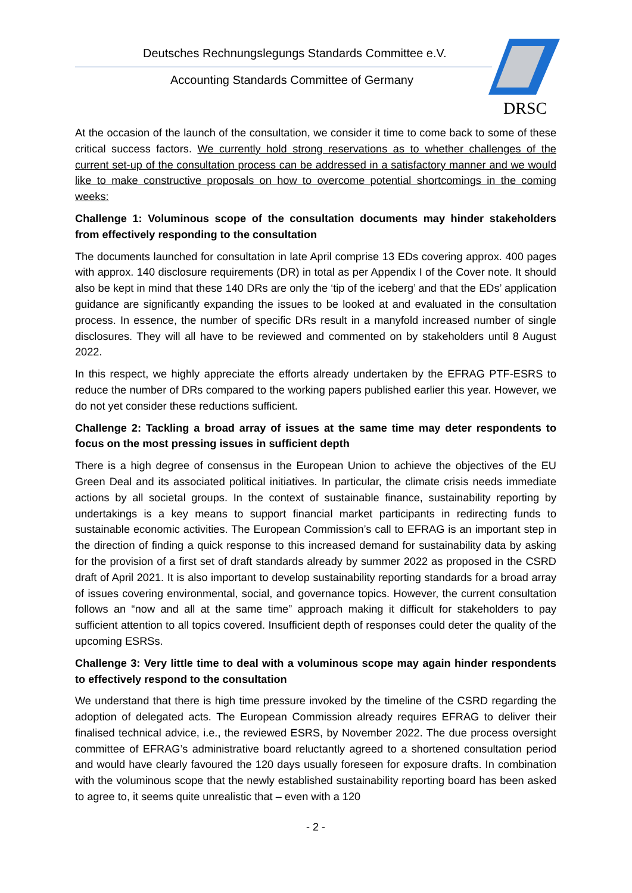Deutsches Rechnungslegungs Standards Committee e.V.
Accounting Standards Committee of Germany
DRSC
At the occasion of the launch of the consultation, we consider it time to come back to some of these critical success factors. We currently hold strong reservations as to whether challenges of the current set-up of the consultation process can be addressed in a satisfactory manner and we would like to make constructive proposals on how to overcome potential shortcomings in the coming weeks:
Challenge 1: Voluminous scope of the consultation documents may hinder stakeholders from effectively responding to the consultation
The documents launched for consultation in late April comprise 13 EDs covering approx. 400 pages with approx. 140 disclosure requirements (DR) in total as per Appendix I of the Cover note. It should also be kept in mind that these 140 DRs are only the ‘tip of the iceberg’ and that the EDs’ application guidance are significantly expanding the issues to be looked at and evaluated in the consultation process. In essence, the number of specific DRs result in a manyfold increased number of single disclosures. They will all have to be reviewed and commented on by stakeholders until 8 August 2022.
In this respect, we highly appreciate the efforts already undertaken by the EFRAG PTF-ESRS to reduce the number of DRs compared to the working papers published earlier this year. However, we do not yet consider these reductions sufficient.
Challenge 2: Tackling a broad array of issues at the same time may deter respondents to focus on the most pressing issues in sufficient depth
There is a high degree of consensus in the European Union to achieve the objectives of the EU Green Deal and its associated political initiatives. In particular, the climate crisis needs immediate actions by all societal groups. In the context of sustainable finance, sustainability reporting by undertakings is a key means to support financial market participants in redirecting funds to sustainable economic activities. The European Commission’s call to EFRAG is an important step in the direction of finding a quick response to this increased demand for sustainability data by asking for the provision of a first set of draft standards already by summer 2022 as proposed in the CSRD draft of April 2021. It is also important to develop sustainability reporting standards for a broad array of issues covering environmental, social, and governance topics. However, the current consultation follows an “now and all at the same time” approach making it difficult for stakeholders to pay sufficient attention to all topics covered. Insufficient depth of responses could deter the quality of the upcoming ESRSs.
Challenge 3: Very little time to deal with a voluminous scope may again hinder respondents to effectively respond to the consultation
We understand that there is high time pressure invoked by the timeline of the CSRD regarding the adoption of delegated acts. The European Commission already requires EFRAG to deliver their finalised technical advice, i.e., the reviewed ESRS, by November 2022. The due process oversight committee of EFRAG’s administrative board reluctantly agreed to a shortened consultation period and would have clearly favoured the 120 days usually foreseen for exposure drafts. In combination with the voluminous scope that the newly established sustainability reporting board has been asked to agree to, it seems quite unrealistic that – even with a 120
- 2 -